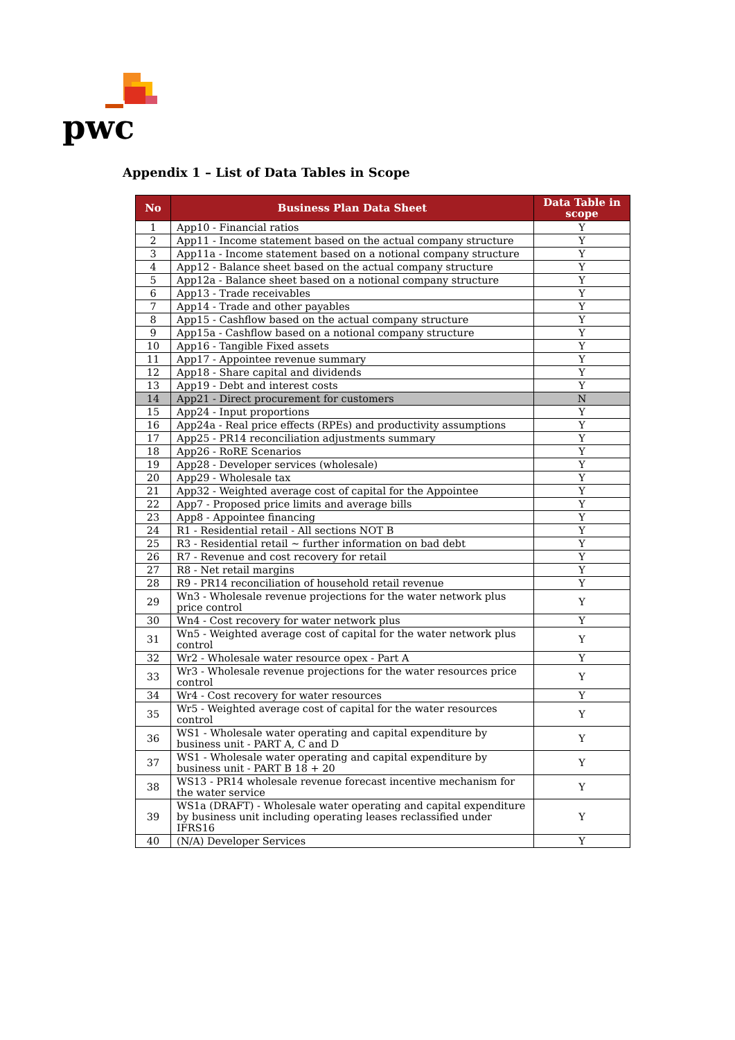pwc
Appendix 1 – List of Data Tables in Scope
| No | Business Plan Data Sheet | Data Table in scope |
| --- | --- | --- |
| 1 | App10 - Financial ratios | Y |
| 2 | App11 - Income statement based on the actual company structure | Y |
| 3 | App11a - Income statement based on a notional company structure | Y |
| 4 | App12 - Balance sheet based on the actual company structure | Y |
| 5 | App12a - Balance sheet based on a notional company structure | Y |
| 6 | App13 - Trade receivables | Y |
| 7 | App14 - Trade and other payables | Y |
| 8 | App15 - Cashflow based on the actual company structure | Y |
| 9 | App15a - Cashflow based on a notional company structure | Y |
| 10 | App16 - Tangible Fixed assets | Y |
| 11 | App17 - Appointee revenue summary | Y |
| 12 | App18 - Share capital and dividends | Y |
| 13 | App19 - Debt and interest costs | Y |
| 14 | App21 - Direct procurement for customers | N |
| 15 | App24 - Input proportions | Y |
| 16 | App24a - Real price effects (RPEs) and productivity assumptions | Y |
| 17 | App25 - PR14 reconciliation adjustments summary | Y |
| 18 | App26 - RoRE Scenarios | Y |
| 19 | App28 - Developer services (wholesale) | Y |
| 20 | App29 - Wholesale tax | Y |
| 21 | App32 - Weighted average cost of capital for the Appointee | Y |
| 22 | App7 - Proposed price limits and average bills | Y |
| 23 | App8 - Appointee financing | Y |
| 24 | R1 - Residential retail - All sections NOT B | Y |
| 25 | R3 - Residential retail ~ further information on bad debt | Y |
| 26 | R7 - Revenue and cost recovery for retail | Y |
| 27 | R8 - Net retail margins | Y |
| 28 | R9 - PR14 reconciliation of household retail revenue | Y |
| 29 | Wn3 - Wholesale revenue projections for the water network plus price control | Y |
| 30 | Wn4 - Cost recovery for water network plus | Y |
| 31 | Wn5 - Weighted average cost of capital for the water network plus control | Y |
| 32 | Wr2 - Wholesale water resource opex - Part A | Y |
| 33 | Wr3 - Wholesale revenue projections for the water resources price control | Y |
| 34 | Wr4 - Cost recovery for water resources | Y |
| 35 | Wr5 - Weighted average cost of capital for the water resources control | Y |
| 36 | WS1 - Wholesale water operating and capital expenditure by business unit - PART A, C and D | Y |
| 37 | WS1 - Wholesale water operating and capital expenditure by business unit - PART B 18 + 20 | Y |
| 38 | WS13 - PR14 wholesale revenue forecast incentive mechanism for the water service | Y |
| 39 | WS1a (DRAFT) - Wholesale water operating and capital expenditure by business unit including operating leases reclassified under IFRS16 | Y |
| 40 | (N/A) Developer Services | Y |